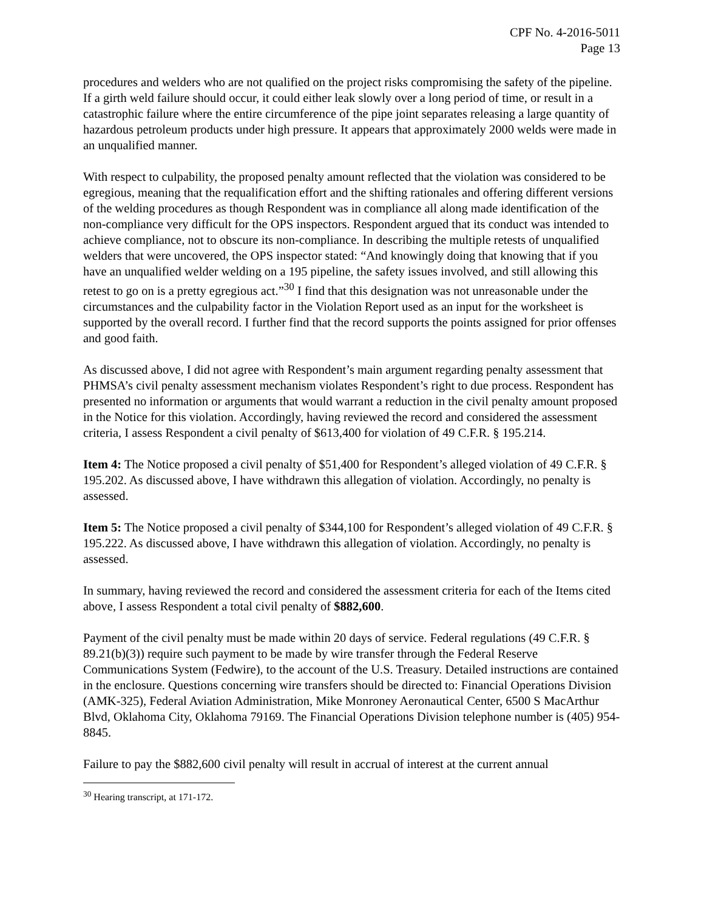CPF No. 4-2016-5011
Page 13
procedures and welders who are not qualified on the project risks compromising the safety of the pipeline. If a girth weld failure should occur, it could either leak slowly over a long period of time, or result in a catastrophic failure where the entire circumference of the pipe joint separates releasing a large quantity of hazardous petroleum products under high pressure. It appears that approximately 2000 welds were made in an unqualified manner.
With respect to culpability, the proposed penalty amount reflected that the violation was considered to be egregious, meaning that the requalification effort and the shifting rationales and offering different versions of the welding procedures as though Respondent was in compliance all along made identification of the non-compliance very difficult for the OPS inspectors. Respondent argued that its conduct was intended to achieve compliance, not to obscure its non-compliance. In describing the multiple retests of unqualified welders that were uncovered, the OPS inspector stated: “And knowingly doing that knowing that if you have an unqualified welder welding on a 195 pipeline, the safety issues involved, and still allowing this retest to go on is a pretty egregious act.”<sup>30</sup> I find that this designation was not unreasonable under the circumstances and the culpability factor in the Violation Report used as an input for the worksheet is supported by the overall record. I further find that the record supports the points assigned for prior offenses and good faith.
As discussed above, I did not agree with Respondent’s main argument regarding penalty assessment that PHMSA’s civil penalty assessment mechanism violates Respondent’s right to due process. Respondent has presented no information or arguments that would warrant a reduction in the civil penalty amount proposed in the Notice for this violation. Accordingly, having reviewed the record and considered the assessment criteria, I assess Respondent a civil penalty of $613,400 for violation of 49 C.F.R. § 195.214.
Item 4: The Notice proposed a civil penalty of $51,400 for Respondent’s alleged violation of 49 C.F.R. § 195.202. As discussed above, I have withdrawn this allegation of violation. Accordingly, no penalty is assessed.
Item 5: The Notice proposed a civil penalty of $344,100 for Respondent’s alleged violation of 49 C.F.R. § 195.222. As discussed above, I have withdrawn this allegation of violation. Accordingly, no penalty is assessed.
In summary, having reviewed the record and considered the assessment criteria for each of the Items cited above, I assess Respondent a total civil penalty of $882,600.
Payment of the civil penalty must be made within 20 days of service. Federal regulations (49 C.F.R. § 89.21(b)(3)) require such payment to be made by wire transfer through the Federal Reserve Communications System (Fedwire), to the account of the U.S. Treasury. Detailed instructions are contained in the enclosure. Questions concerning wire transfers should be directed to: Financial Operations Division (AMK-325), Federal Aviation Administration, Mike Monroney Aeronautical Center, 6500 S MacArthur Blvd, Oklahoma City, Oklahoma 79169. The Financial Operations Division telephone number is (405) 954-8845.
Failure to pay the $882,600 civil penalty will result in accrual of interest at the current annual
<sup>30</sup> Hearing transcript, at 171-172.